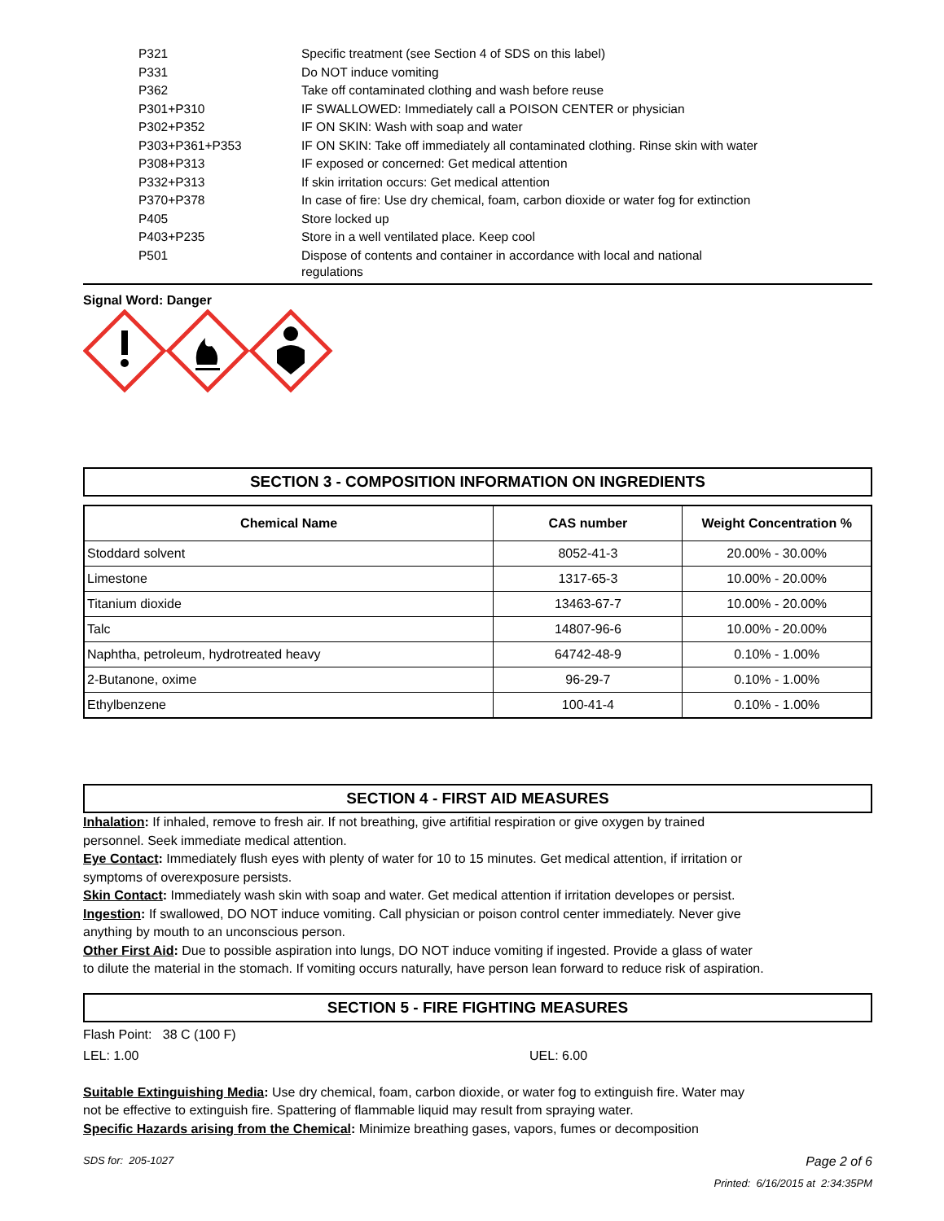| P321 | Specific treatment (see Section 4 of SDS on this label) |
| P331 | Do NOT induce vomiting |
| P362 | Take off contaminated clothing and wash before reuse |
| P301+P310 | IF SWALLOWED: Immediately call a POISON CENTER or physician |
| P302+P352 | IF ON SKIN: Wash with soap and water |
| P303+P361+P353 | IF ON SKIN: Take off immediately all contaminated clothing. Rinse skin with water |
| P308+P313 | IF exposed or concerned: Get medical attention |
| P332+P313 | If skin irritation occurs: Get medical attention |
| P370+P378 | In case of fire: Use dry chemical, foam, carbon dioxide or water fog for extinction |
| P405 | Store locked up |
| P403+P235 | Store in a well ventilated place. Keep cool |
| P501 | Dispose of contents and container in accordance with local and national regulations |
Signal Word: Danger
SECTION 3 - COMPOSITION INFORMATION ON INGREDIENTS
| Chemical Name | CAS number | Weight Concentration % |
| --- | --- | --- |
| Stoddard solvent | 8052-41-3 | 20.00% - 30.00% |
| Limestone | 1317-65-3 | 10.00% - 20.00% |
| Titanium dioxide | 13463-67-7 | 10.00% - 20.00% |
| Talc | 14807-96-6 | 10.00% - 20.00% |
| Naphtha, petroleum, hydrotreated heavy | 64742-48-9 | 0.10% - 1.00% |
| 2-Butanone, oxime | 96-29-7 | 0.10% - 1.00% |
| Ethylbenzene | 100-41-4 | 0.10% - 1.00% |
SECTION 4 - FIRST AID MEASURES
Inhalation: If inhaled, remove to fresh air. If not breathing, give artifitial respiration or give oxygen by trained
personnel. Seek immediate medical attention.
Eye Contact: Immediately flush eyes with plenty of water for 10 to 15 minutes. Get medical attention, if irritation or
symptoms of overexposure persists.
Skin Contact: Immediately wash skin with soap and water. Get medical attention if irritation developes or persist.
Ingestion: If swallowed, DO NOT induce vomiting. Call physician or poison control center immediately. Never give
anything by mouth to an unconscious person.
Other First Aid: Due to possible aspiration into lungs, DO NOT induce vomiting if ingested. Provide a glass of water
to dilute the material in the stomach. If vomiting occurs naturally, have person lean forward to reduce risk of aspiration.
SECTION 5 - FIRE FIGHTING MEASURES
Flash Point: 38 C (100 F)
LEL: 1.00 UEL: 6.00
Suitable Extinguishing Media: Use dry chemical, foam, carbon dioxide, or water fog to extinguish fire. Water may
not be effective to extinguish fire. Spattering of flammable liquid may result from spraying water.
Specific Hazards arising from the Chemical: Minimize breathing gases, vapors, fumes or decomposition
SDS for: 205-1027 Page 2 of 6
Printed: 6/16/2015 at 2:34:35PM